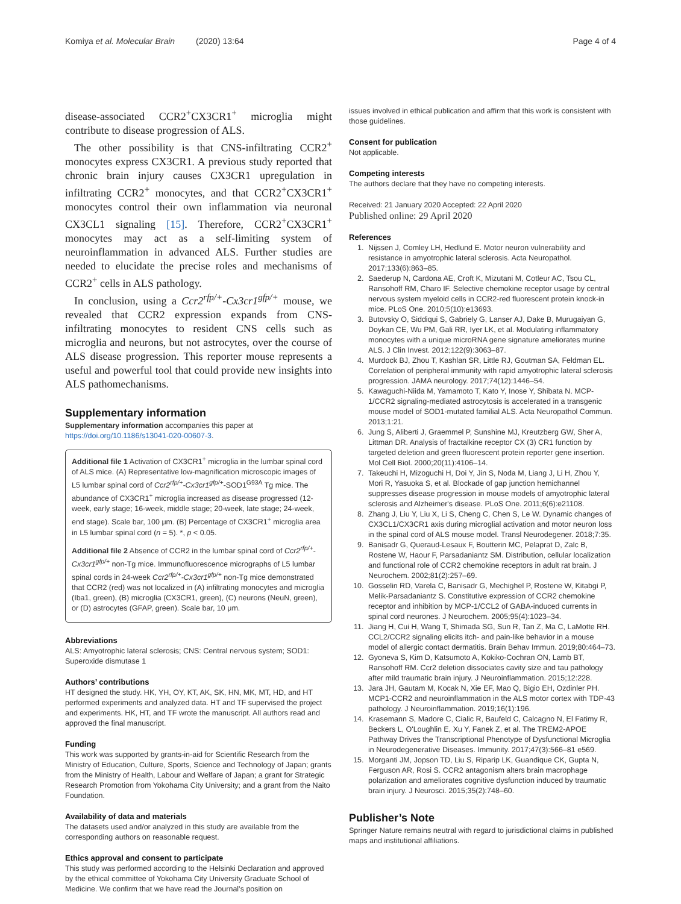Komiya et al. Molecular Brain (2020) 13:64 Page 4 of 4
disease-associated CCR2<sup>+</sup>CX3CR1<sup>+</sup> microglia might contribute to disease progression of ALS.
The other possibility is that CNS-infiltrating CCR2<sup>+</sup> monocytes express CX3CR1. A previous study reported that chronic brain injury causes CX3CR1 upregulation in infiltrating CCR2<sup>+</sup> monocytes, and that CCR2<sup>+</sup>CX3CR1<sup>+</sup> monocytes control their own inflammation via neuronal CX3CL1 signaling [15]. Therefore, CCR2<sup>+</sup>CX3CR1<sup>+</sup> monocytes may act as a self-limiting system of neuroinflammation in advanced ALS. Further studies are needed to elucidate the precise roles and mechanisms of CCR2<sup>+</sup> cells in ALS pathology.
In conclusion, using a Ccr2<sup>rfp/+</sup>-Cx3cr1<sup>gfp/+</sup> mouse, we revealed that CCR2 expression expands from CNS-infiltrating monocytes to resident CNS cells such as microglia and neurons, but not astrocytes, over the course of ALS disease progression. This reporter mouse represents a useful and powerful tool that could provide new insights into ALS pathomechanisms.
Supplementary information
Supplementary information accompanies this paper at https://doi.org/10.1186/s13041-020-00607-3.
Additional file 1 Activation of CX3CR1<sup>+</sup> microglia in the lumbar spinal cord of ALS mice. (A) Representative low-magnification microscopic images of L5 lumbar spinal cord of Ccr2<sup>rfp/+</sup>-Cx3cr1<sup>gfp/+</sup>-SOD1<sup>G93A</sup> Tg mice. The abundance of CX3CR1<sup>+</sup> microglia increased as disease progressed (12-week, early stage; 16-week, middle stage; 20-week, late stage; 24-week, end stage). Scale bar, 100 μm. (B) Percentage of CX3CR1<sup>+</sup> microglia area in L5 lumbar spinal cord (n = 5). *, p < 0.05.
Additional file 2 Absence of CCR2 in the lumbar spinal cord of Ccr2<sup>rfp/+</sup>-Cx3cr1<sup>gfp/+</sup> non-Tg mice. Immunofluorescence micrographs of L5 lumbar spinal cords in 24-week Ccr2<sup>rfp/+</sup>-Cx3cr1<sup>gfp/+</sup> non-Tg mice demonstrated that CCR2 (red) was not localized in (A) infiltrating monocytes and microglia (Iba1, green), (B) microglia (CX3CR1, green), (C) neurons (NeuN, green), or (D) astrocytes (GFAP, green). Scale bar, 10 μm.
Abbreviations
ALS: Amyotrophic lateral sclerosis; CNS: Central nervous system; SOD1: Superoxide dismutase 1
Authors’ contributions
HT designed the study. HK, YH, OY, KT, AK, SK, HN, MK, MT, HD, and HT performed experiments and analyzed data. HT and TF supervised the project and experiments. HK, HT, and TF wrote the manuscript. All authors read and approved the final manuscript.
Funding
This work was supported by grants-in-aid for Scientific Research from the Ministry of Education, Culture, Sports, Science and Technology of Japan; grants from the Ministry of Health, Labour and Welfare of Japan; a grant for Strategic Research Promotion from Yokohama City University; and a grant from the Naito Foundation.
Availability of data and materials
The datasets used and/or analyzed in this study are available from the corresponding authors on reasonable request.
Ethics approval and consent to participate
This study was performed according to the Helsinki Declaration and approved by the ethical committee of Yokohama City University Graduate School of Medicine. We confirm that we have read the Journal’s position on
issues involved in ethical publication and affirm that this work is consistent with those guidelines.
Consent for publication
Not applicable.
Competing interests
The authors declare that they have no competing interests.
Received: 21 January 2020 Accepted: 22 April 2020
Published online: 29 April 2020
References
1. Nijssen J, Comley LH, Hedlund E. Motor neuron vulnerability and resistance in amyotrophic lateral sclerosis. Acta Neuropathol. 2017;133(6):863–85.
2. Saederup N, Cardona AE, Croft K, Mizutani M, Cotleur AC, Tsou CL, Ransohoff RM, Charo IF. Selective chemokine receptor usage by central nervous system myeloid cells in CCR2-red fluorescent protein knock-in mice. PLoS One. 2010;5(10):e13693.
3. Butovsky O, Siddiqui S, Gabriely G, Lanser AJ, Dake B, Murugaiyan G, Doykan CE, Wu PM, Gali RR, Iyer LK, et al. Modulating inflammatory monocytes with a unique microRNA gene signature ameliorates murine ALS. J Clin Invest. 2012;122(9):3063–87.
4. Murdock BJ, Zhou T, Kashlan SR, Little RJ, Goutman SA, Feldman EL. Correlation of peripheral immunity with rapid amyotrophic lateral sclerosis progression. JAMA neurology. 2017;74(12):1446–54.
5. Kawaguchi-Niida M, Yamamoto T, Kato Y, Inose Y, Shibata N. MCP-1/CCR2 signaling-mediated astrocytosis is accelerated in a transgenic mouse model of SOD1-mutated familial ALS. Acta Neuropathol Commun. 2013;1:21.
6. Jung S, Aliberti J, Graemmel P, Sunshine MJ, Kreutzberg GW, Sher A, Littman DR. Analysis of fractalkine receptor CX (3) CR1 function by targeted deletion and green fluorescent protein reporter gene insertion. Mol Cell Biol. 2000;20(11):4106–14.
7. Takeuchi H, Mizoguchi H, Doi Y, Jin S, Noda M, Liang J, Li H, Zhou Y, Mori R, Yasuoka S, et al. Blockade of gap junction hemichannel suppresses disease progression in mouse models of amyotrophic lateral sclerosis and Alzheimer's disease. PLoS One. 2011;6(6):e21108.
8. Zhang J, Liu Y, Liu X, Li S, Cheng C, Chen S, Le W. Dynamic changes of CX3CL1/CX3CR1 axis during microglial activation and motor neuron loss in the spinal cord of ALS mouse model. Transl Neurodegener. 2018;7:35.
9. Banisadr G, Queraud-Lesaux F, Boutterin MC, Pelaprat D, Zalc B, Rostene W, Haour F, Parsadaniantz SM. Distribution, cellular localization and functional role of CCR2 chemokine receptors in adult rat brain. J Neurochem. 2002;81(2):257–69.
10. Gosselin RD, Varela C, Banisadr G, Mechighel P, Rostene W, Kitabgi P, Melik-Parsadaniantz S. Constitutive expression of CCR2 chemokine receptor and inhibition by MCP-1/CCL2 of GABA-induced currents in spinal cord neurones. J Neurochem. 2005;95(4):1023–34.
11. Jiang H, Cui H, Wang T, Shimada SG, Sun R, Tan Z, Ma C, LaMotte RH. CCL2/CCR2 signaling elicits itch- and pain-like behavior in a mouse model of allergic contact dermatitis. Brain Behav Immun. 2019;80:464–73.
12. Gyoneva S, Kim D, Katsumoto A, Kokiko-Cochran ON, Lamb BT, Ransohoff RM. Ccr2 deletion dissociates cavity size and tau pathology after mild traumatic brain injury. J Neuroinflammation. 2015;12:228.
13. Jara JH, Gautam M, Kocak N, Xie EF, Mao Q, Bigio EH, Ozdinler PH. MCP1-CCR2 and neuroinflammation in the ALS motor cortex with TDP-43 pathology. J Neuroinflammation. 2019;16(1):196.
14. Krasemann S, Madore C, Cialic R, Baufeld C, Calcagno N, El Fatimy R, Beckers L, O'Loughlin E, Xu Y, Fanek Z, et al. The TREM2-APOE Pathway Drives the Transcriptional Phenotype of Dysfunctional Microglia in Neurodegenerative Diseases. Immunity. 2017;47(3):566–81 e569.
15. Morganti JM, Jopson TD, Liu S, Riparip LK, Guandique CK, Gupta N, Ferguson AR, Rosi S. CCR2 antagonism alters brain macrophage polarization and ameliorates cognitive dysfunction induced by traumatic brain injury. J Neurosci. 2015;35(2):748–60.
Publisher’s Note
Springer Nature remains neutral with regard to jurisdictional claims in published maps and institutional affiliations.